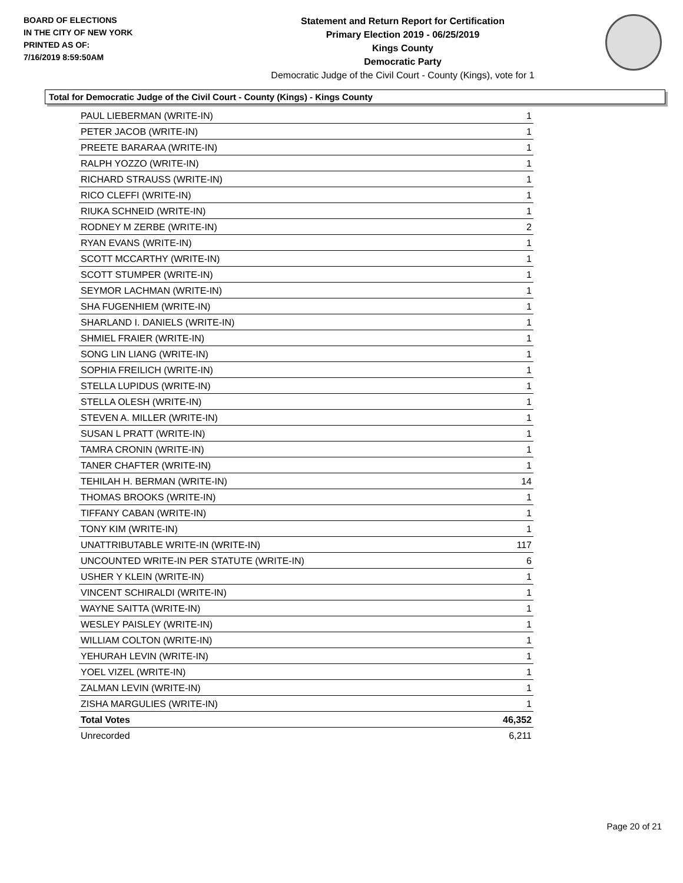BOARD OF ELECTIONS
IN THE CITY OF NEW YORK
PRINTED AS OF:
7/16/2019 8:59:50AM
Statement and Return Report for Certification
Primary Election 2019 - 06/25/2019
Kings County
Democratic Party
Democratic Judge of the Civil Court - County (Kings), vote for 1
Total for Democratic Judge of the Civil Court - County (Kings) - Kings County
| PAUL LIEBERMAN (WRITE-IN) | 1 |
| PETER JACOB (WRITE-IN) | 1 |
| PREETE BARARAA (WRITE-IN) | 1 |
| RALPH YOZZO (WRITE-IN) | 1 |
| RICHARD STRAUSS (WRITE-IN) | 1 |
| RICO CLEFFI (WRITE-IN) | 1 |
| RIUKA SCHNEID (WRITE-IN) | 1 |
| RODNEY M ZERBE (WRITE-IN) | 2 |
| RYAN EVANS (WRITE-IN) | 1 |
| SCOTT MCCARTHY (WRITE-IN) | 1 |
| SCOTT STUMPER (WRITE-IN) | 1 |
| SEYMOR LACHMAN (WRITE-IN) | 1 |
| SHA FUGENHIEM (WRITE-IN) | 1 |
| SHARLAND I. DANIELS (WRITE-IN) | 1 |
| SHMIEL FRAIER (WRITE-IN) | 1 |
| SONG LIN LIANG (WRITE-IN) | 1 |
| SOPHIA FREILICH (WRITE-IN) | 1 |
| STELLA LUPIDUS (WRITE-IN) | 1 |
| STELLA OLESH (WRITE-IN) | 1 |
| STEVEN A. MILLER (WRITE-IN) | 1 |
| SUSAN L PRATT (WRITE-IN) | 1 |
| TAMRA CRONIN (WRITE-IN) | 1 |
| TANER CHAFTER (WRITE-IN) | 1 |
| TEHILAH H. BERMAN (WRITE-IN) | 14 |
| THOMAS BROOKS (WRITE-IN) | 1 |
| TIFFANY CABAN (WRITE-IN) | 1 |
| TONY KIM (WRITE-IN) | 1 |
| UNATTRIBUTABLE WRITE-IN (WRITE-IN) | 117 |
| UNCOUNTED WRITE-IN PER STATUTE (WRITE-IN) | 6 |
| USHER Y KLEIN (WRITE-IN) | 1 |
| VINCENT SCHIRALDI (WRITE-IN) | 1 |
| WAYNE SAITTA (WRITE-IN) | 1 |
| WESLEY PAISLEY (WRITE-IN) | 1 |
| WILLIAM COLTON (WRITE-IN) | 1 |
| YEHURAH LEVIN (WRITE-IN) | 1 |
| YOEL VIZEL (WRITE-IN) | 1 |
| ZALMAN LEVIN (WRITE-IN) | 1 |
| ZISHA MARGULIES (WRITE-IN) | 1 |
| Total Votes | 46,352 |
| Unrecorded | 6,211 |
Page 20 of 21